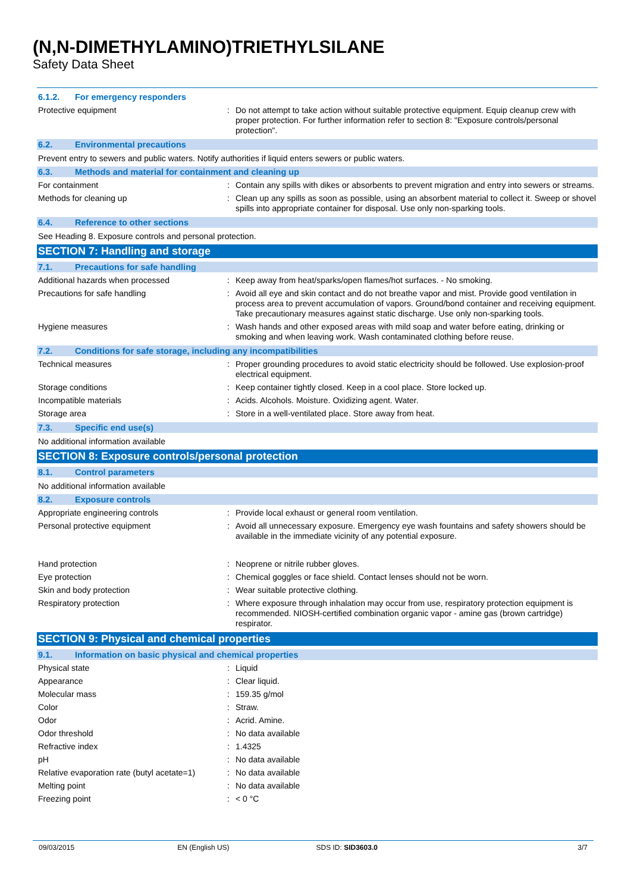(N,N-DIMETHYLAMINO)TRIETHYLSILANE
Safety Data Sheet
6.1.2. For emergency responders
Protective equipment : Do not attempt to take action without suitable protective equipment. Equip cleanup crew with proper protection. For further information refer to section 8: "Exposure controls/personal protection".
6.2. Environmental precautions
Prevent entry to sewers and public waters. Notify authorities if liquid enters sewers or public waters.
6.3. Methods and material for containment and cleaning up
For containment : Contain any spills with dikes or absorbents to prevent migration and entry into sewers or streams.
Methods for cleaning up : Clean up any spills as soon as possible, using an absorbent material to collect it. Sweep or shovel spills into appropriate container for disposal. Use only non-sparking tools.
6.4. Reference to other sections
See Heading 8. Exposure controls and personal protection.
SECTION 7: Handling and storage
7.1. Precautions for safe handling
Additional hazards when processed : Keep away from heat/sparks/open flames/hot surfaces. - No smoking.
Precautions for safe handling : Avoid all eye and skin contact and do not breathe vapor and mist. Provide good ventilation in process area to prevent accumulation of vapors. Ground/bond container and receiving equipment. Take precautionary measures against static discharge. Use only non-sparking tools.
Hygiene measures : Wash hands and other exposed areas with mild soap and water before eating, drinking or smoking and when leaving work. Wash contaminated clothing before reuse.
7.2. Conditions for safe storage, including any incompatibilities
Technical measures : Proper grounding procedures to avoid static electricity should be followed. Use explosion-proof electrical equipment.
Storage conditions : Keep container tightly closed. Keep in a cool place. Store locked up.
Incompatible materials : Acids. Alcohols. Moisture. Oxidizing agent. Water.
Storage area : Store in a well-ventilated place. Store away from heat.
7.3. Specific end use(s)
No additional information available
SECTION 8: Exposure controls/personal protection
8.1. Control parameters
No additional information available
8.2. Exposure controls
Appropriate engineering controls : Provide local exhaust or general room ventilation.
Personal protective equipment : Avoid all unnecessary exposure. Emergency eye wash fountains and safety showers should be available in the immediate vicinity of any potential exposure.
Hand protection : Neoprene or nitrile rubber gloves.
Eye protection : Chemical goggles or face shield. Contact lenses should not be worn.
Skin and body protection : Wear suitable protective clothing.
Respiratory protection : Where exposure through inhalation may occur from use, respiratory protection equipment is recommended. NIOSH-certified combination organic vapor - amine gas (brown cartridge) respirator.
SECTION 9: Physical and chemical properties
9.1. Information on basic physical and chemical properties
Physical state : Liquid
Appearance : Clear liquid.
Molecular mass : 159.35 g/mol
Color : Straw.
Odor : Acrid. Amine.
Odor threshold : No data available
Refractive index : 1.4325
pH : No data available
Relative evaporation rate (butyl acetate=1)
: No data available
Melting point : No data available
Freezing point : < 0 °C
09/03/2015 EN (English US) SDS ID: SID3603.0 3/7